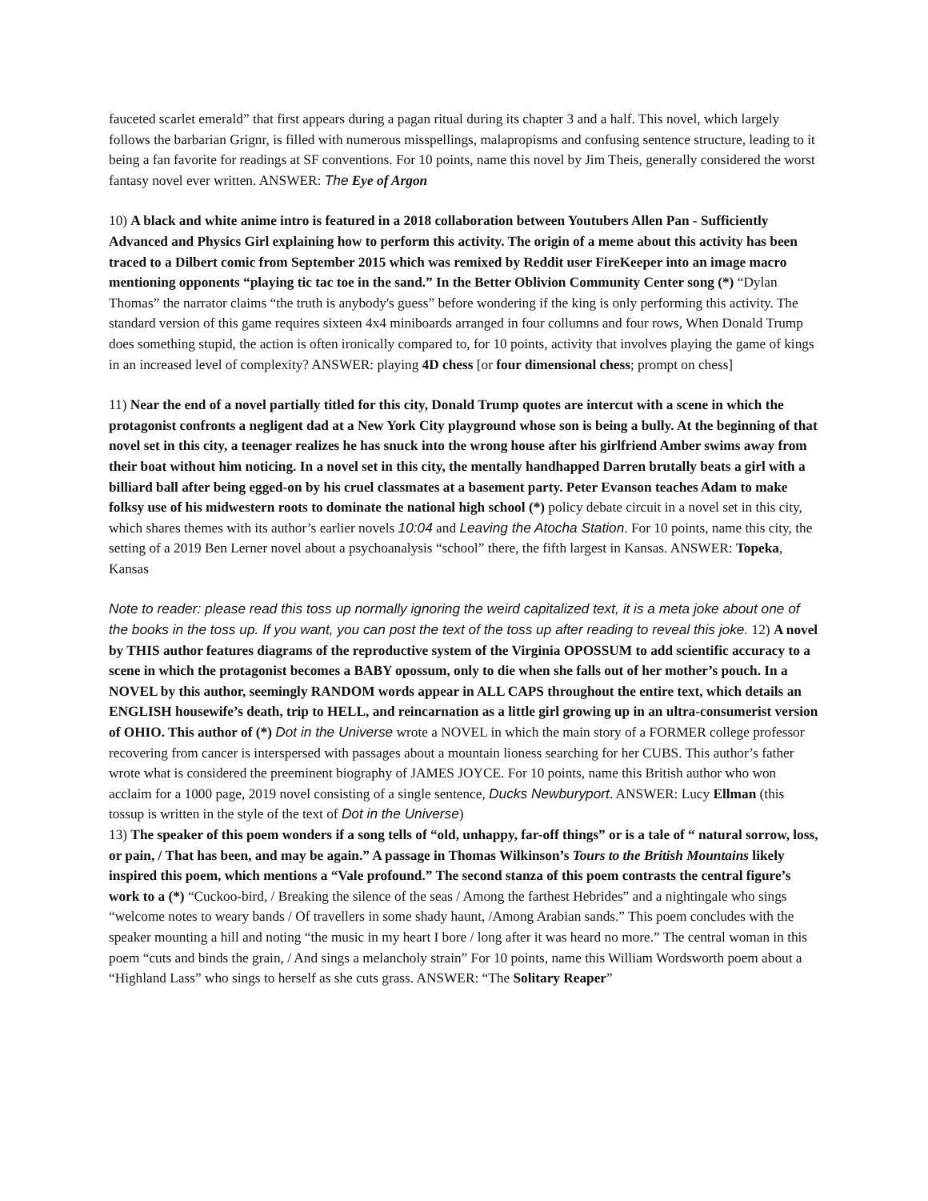fauceted scarlet emerald” that first appears during a pagan ritual during its chapter 3 and a half. This novel, which largely follows the barbarian Grignr, is filled with numerous misspellings, malapropisms and confusing sentence structure, leading to it being a fan favorite for readings at SF conventions. For 10 points, name this novel by Jim Theis, generally considered the worst fantasy novel ever written. ANSWER: The Eye of Argon
10) A black and white anime intro is featured in a 2018 collaboration between Youtubers Allen Pan - Sufficiently Advanced and Physics Girl explaining how to perform this activity. The origin of a meme about this activity has been traced to a Dilbert comic from September 2015 which was remixed by Reddit user FireKeeper into an image macro mentioning opponents “playing tic tac toe in the sand.” In the Better Oblivion Community Center song (*) “Dylan Thomas” the narrator claims “the truth is anybody's guess” before wondering if the king is only performing this activity. The standard version of this game requires sixteen 4x4 miniboards arranged in four collumns and four rows, When Donald Trump does something stupid, the action is often ironically compared to, for 10 points, activity that involves playing the game of kings in an increased level of complexity? ANSWER: playing 4D chess [or four dimensional chess; prompt on chess]
11) Near the end of a novel partially titled for this city, Donald Trump quotes are intercut with a scene in which the protagonist confronts a negligent dad at a New York City playground whose son is being a bully. At the beginning of that novel set in this city, a teenager realizes he has snuck into the wrong house after his girlfriend Amber swims away from their boat without him noticing. In a novel set in this city, the mentally handhapped Darren brutally beats a girl with a billiard ball after being egged-on by his cruel classmates at a basement party. Peter Evanson teaches Adam to make folksy use of his midwestern roots to dominate the national high school (*) policy debate circuit in a novel set in this city, which shares themes with its author’s earlier novels 10:04 and Leaving the Atocha Station. For 10 points, name this city, the setting of a 2019 Ben Lerner novel about a psychoanalysis “school” there, the fifth largest in Kansas. ANSWER: Topeka, Kansas
Note to reader: please read this toss up normally ignoring the weird capitalized text, it is a meta joke about one of the books in the toss up. If you want, you can post the text of the toss up after reading to reveal this joke. 12) A novel by THIS author features diagrams of the reproductive system of the Virginia OPOSSUM to add scientific accuracy to a scene in which the protagonist becomes a BABY opossum, only to die when she falls out of her mother’s pouch. In a NOVEL by this author, seemingly RANDOM words appear in ALL CAPS throughout the entire text, which details an ENGLISH housewife’s death, trip to HELL, and reincarnation as a little girl growing up in an ultra-consumerist version of OHIO. This author of (*) Dot in the Universe wrote a NOVEL in which the main story of a FORMER college professor recovering from cancer is interspersed with passages about a mountain lioness searching for her CUBS. This author’s father wrote what is considered the preeminent biography of JAMES JOYCE. For 10 points, name this British author who won acclaim for a 1000 page, 2019 novel consisting of a single sentence, Ducks Newburyport. ANSWER: Lucy Ellman (this tossup is written in the style of the text of Dot in the Universe)
13) The speaker of this poem wonders if a song tells of “old, unhappy, far-off things” or is a tale of “ natural sorrow, loss, or pain, / That has been, and may be again.” A passage in Thomas Wilkinson’s Tours to the British Mountains likely inspired this poem, which mentions a “Vale profound.” The second stanza of this poem contrasts the central figure’s work to a (*) “Cuckoo-bird, / Breaking the silence of the seas / Among the farthest Hebrides” and a nightingale who sings “welcome notes to weary bands / Of travellers in some shady haunt, /Among Arabian sands.” This poem concludes with the speaker mounting a hill and noting “the music in my heart I bore / long after it was heard no more.” The central woman in this poem “cuts and binds the grain, / And sings a melancholy strain” For 10 points, name this William Wordsworth poem about a “Highland Lass” who sings to herself as she cuts grass. ANSWER: “The Solitary Reaper”